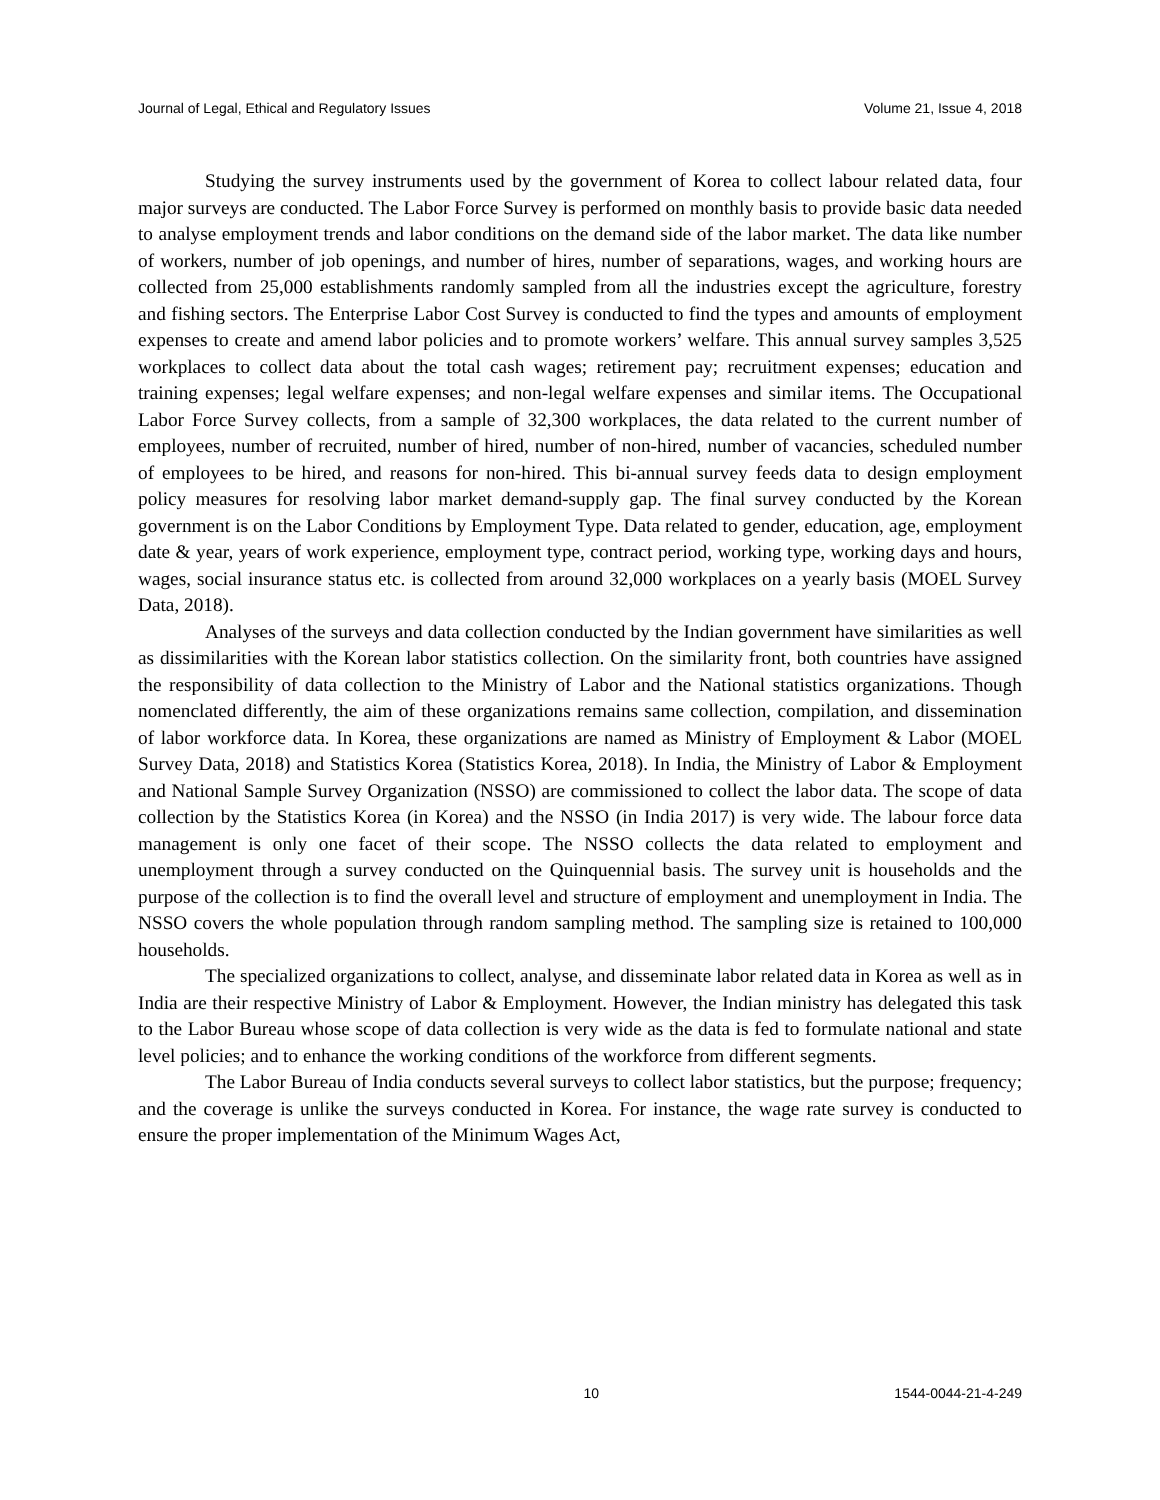Journal of Legal, Ethical and Regulatory Issues Volume 21, Issue 4, 2018
Studying the survey instruments used by the government of Korea to collect labour related data, four major surveys are conducted. The Labor Force Survey is performed on monthly basis to provide basic data needed to analyse employment trends and labor conditions on the demand side of the labor market. The data like number of workers, number of job openings, and number of hires, number of separations, wages, and working hours are collected from 25,000 establishments randomly sampled from all the industries except the agriculture, forestry and fishing sectors. The Enterprise Labor Cost Survey is conducted to find the types and amounts of employment expenses to create and amend labor policies and to promote workers’ welfare. This annual survey samples 3,525 workplaces to collect data about the total cash wages; retirement pay; recruitment expenses; education and training expenses; legal welfare expenses; and non-legal welfare expenses and similar items. The Occupational Labor Force Survey collects, from a sample of 32,300 workplaces, the data related to the current number of employees, number of recruited, number of hired, number of non-hired, number of vacancies, scheduled number of employees to be hired, and reasons for non-hired. This bi-annual survey feeds data to design employment policy measures for resolving labor market demand-supply gap. The final survey conducted by the Korean government is on the Labor Conditions by Employment Type. Data related to gender, education, age, employment date & year, years of work experience, employment type, contract period, working type, working days and hours, wages, social insurance status etc. is collected from around 32,000 workplaces on a yearly basis (MOEL Survey Data, 2018).
Analyses of the surveys and data collection conducted by the Indian government have similarities as well as dissimilarities with the Korean labor statistics collection. On the similarity front, both countries have assigned the responsibility of data collection to the Ministry of Labor and the National statistics organizations. Though nomenclated differently, the aim of these organizations remains same collection, compilation, and dissemination of labor workforce data. In Korea, these organizations are named as Ministry of Employment & Labor (MOEL Survey Data, 2018) and Statistics Korea (Statistics Korea, 2018). In India, the Ministry of Labor & Employment and National Sample Survey Organization (NSSO) are commissioned to collect the labor data. The scope of data collection by the Statistics Korea (in Korea) and the NSSO (in India 2017) is very wide. The labour force data management is only one facet of their scope. The NSSO collects the data related to employment and unemployment through a survey conducted on the Quinquennial basis. The survey unit is households and the purpose of the collection is to find the overall level and structure of employment and unemployment in India. The NSSO covers the whole population through random sampling method. The sampling size is retained to 100,000 households.
The specialized organizations to collect, analyse, and disseminate labor related data in Korea as well as in India are their respective Ministry of Labor & Employment. However, the Indian ministry has delegated this task to the Labor Bureau whose scope of data collection is very wide as the data is fed to formulate national and state level policies; and to enhance the working conditions of the workforce from different segments.
The Labor Bureau of India conducts several surveys to collect labor statistics, but the purpose; frequency; and the coverage is unlike the surveys conducted in Korea. For instance, the wage rate survey is conducted to ensure the proper implementation of the Minimum Wages Act,
10 1544-0044-21-4-249